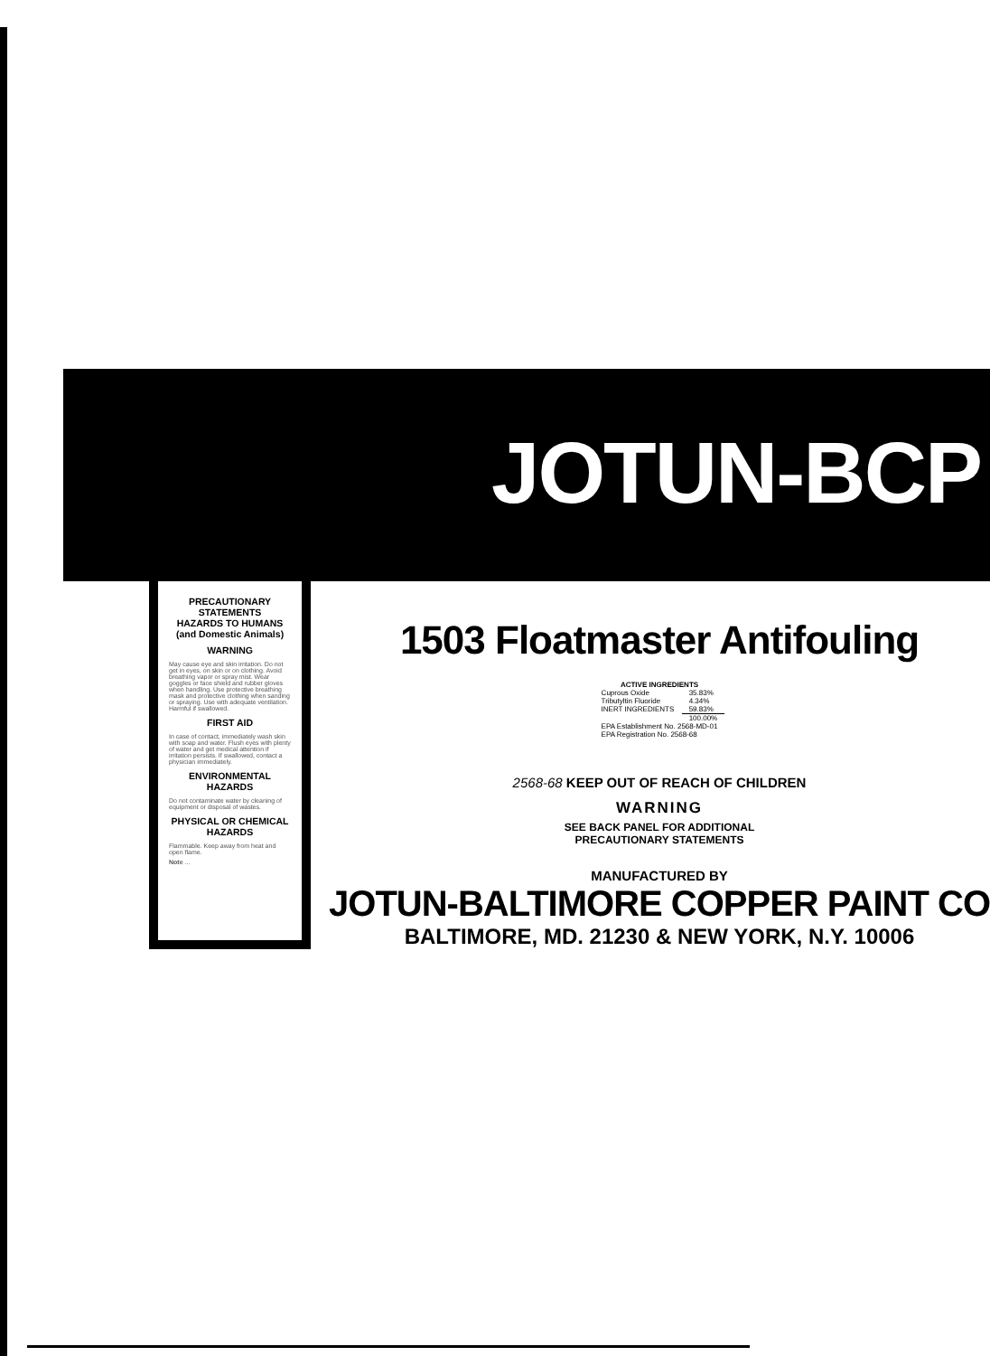JOTUN-BCP
PRECAUTIONARY STATEMENTS
HAZARDS TO HUMANS
(and Domestic Animals)
WARNING
May cause eye and skin irritation. Do not get in eyes, on skin or on clothing. Avoid breathing vapor or spray mist. Wear goggles or face shield and rubber gloves when handling. Use protective breathing mask and protective clothing when sanding or spraying. Use with adequate ventilation. Harmful if swallowed.
FIRST AID
In case of contact, immediately wash skin with soap and water. Flush eyes with plenty of water and get medical attention if irritation persists. If swallowed, contact a physician immediately.
ENVIRONMENTAL HAZARDS
Do not contaminate water by cleaning of equipment or disposal of wastes.
PHYSICAL OR CHEMICAL HAZARDS
Flammable. Keep away from heat and open flame.
Note ...
1503 Floatmaster Antifouling
| ACTIVE INGREDIENTS | |
| --- | --- |
| Cuprous Oxide | 35.83% |
| Tributyltin Fluoride | 4.34% |
| INERT INGREDIENTS | 59.83% |
| | 100.00% |
| EPA Establishment No. 2568-MD-01 EPA Registration No. 2568-68 | |
2568-68 KEEP OUT OF REACH OF CHILDREN
WARNING
SEE BACK PANEL FOR ADDITIONAL
PRECAUTIONARY STATEMENTS
MANUFACTURED BY
JOTUN-BALTIMORE COPPER PAINT CO
BALTIMORE, MD. 21230 & NEW YORK, N.Y. 10006